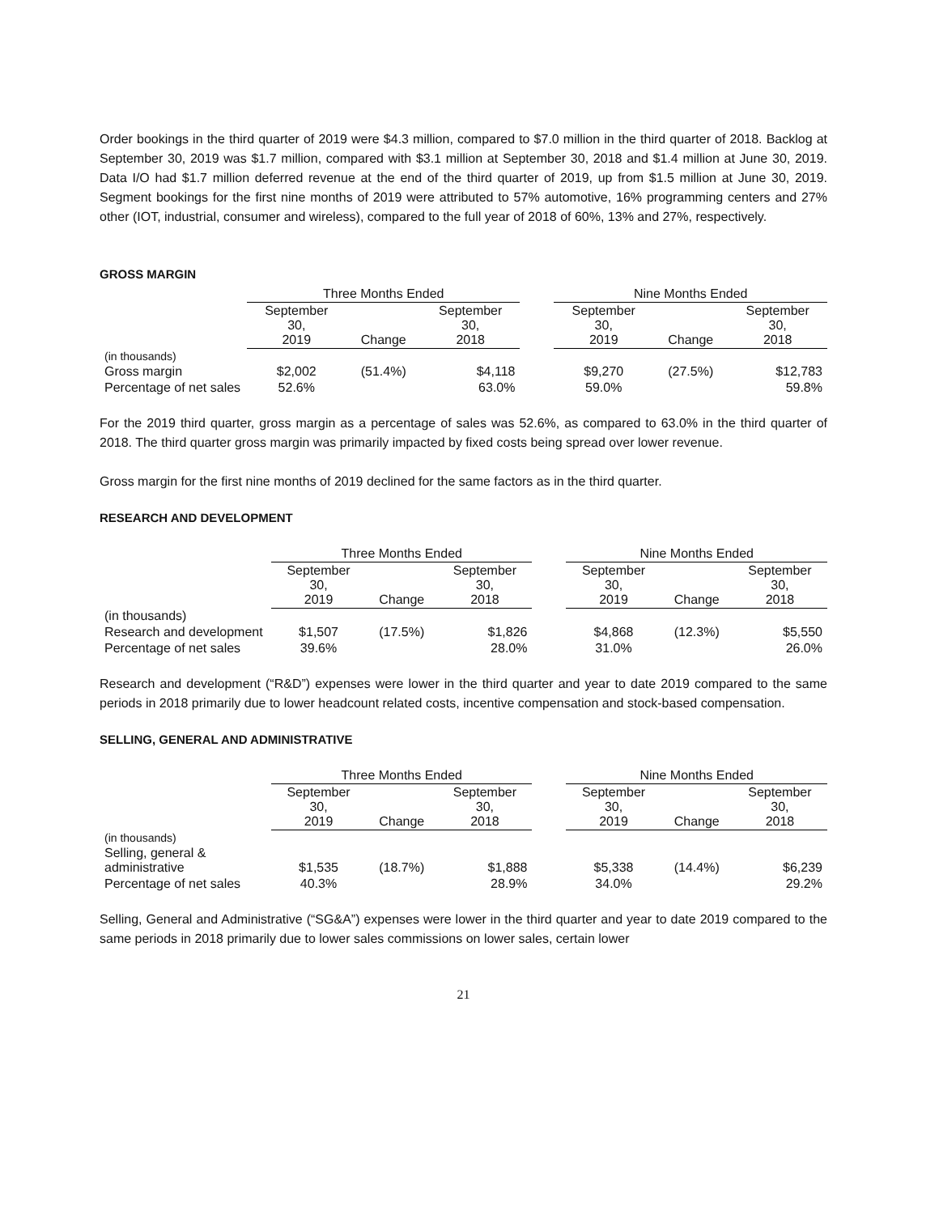Order bookings in the third quarter of 2019 were $4.3 million, compared to $7.0 million in the third quarter of 2018. Backlog at September 30, 2019 was $1.7 million, compared with $3.1 million at September 30, 2018 and $1.4 million at June 30, 2019. Data I/O had $1.7 million deferred revenue at the end of the third quarter of 2019, up from $1.5 million at June 30, 2019. Segment bookings for the first nine months of 2019 were attributed to 57% automotive, 16% programming centers and 27% other (IOT, industrial, consumer and wireless), compared to the full year of 2018 of 60%, 13% and 27%, respectively.
GROSS MARGIN
| | Three Months Ended | | | | Nine Months Ended | | |
| --- | --- | --- | --- | --- | --- | --- | --- |
| | September 30, 2019 | Change | September 30, 2018 | | September 30, 2019 | Change | September 30, 2018 |
| (in thousands) | | | | | | | |
| Gross margin | $2,002 | (51.4%) | $4,118 | | $9,270 | (27.5%) | $12,783 |
| Percentage of net sales | 52.6% | | 63.0% | | 59.0% | | 59.8% |
For the 2019 third quarter, gross margin as a percentage of sales was 52.6%, as compared to 63.0% in the third quarter of 2018. The third quarter gross margin was primarily impacted by fixed costs being spread over lower revenue.
Gross margin for the first nine months of 2019 declined for the same factors as in the third quarter.
RESEARCH AND DEVELOPMENT
| | Three Months Ended | | | | Nine Months Ended | | |
| --- | --- | --- | --- | --- | --- | --- | --- |
| | September 30, 2019 | Change | September 30, 2018 | | September 30, 2019 | Change | September 30, 2018 |
| (in thousands) | | | | | | | |
| Research and development | $1,507 | (17.5%) | $1,826 | | $4,868 | (12.3%) | $5,550 |
| Percentage of net sales | 39.6% | | 28.0% | | 31.0% | | 26.0% |
Research and development (“R&D”) expenses were lower in the third quarter and year to date 2019 compared to the same periods in 2018 primarily due to lower headcount related costs, incentive compensation and stock-based compensation.
SELLING, GENERAL AND ADMINISTRATIVE
| | Three Months Ended | | | | Nine Months Ended | | |
| --- | --- | --- | --- | --- | --- | --- | --- |
| | September 30, 2019 | Change | September 30, 2018 | | September 30, 2019 | Change | September 30, 2018 |
| (in thousands) | | | | | | | |
| Selling, general & administrative | $1,535 | (18.7%) | $1,888 | | $5,338 | (14.4%) | $6,239 |
| Percentage of net sales | 40.3% | | 28.9% | | 34.0% | | 29.2% |
Selling, General and Administrative (“SG&A”) expenses were lower in the third quarter and year to date 2019 compared to the same periods in 2018 primarily due to lower sales commissions on lower sales, certain lower
21